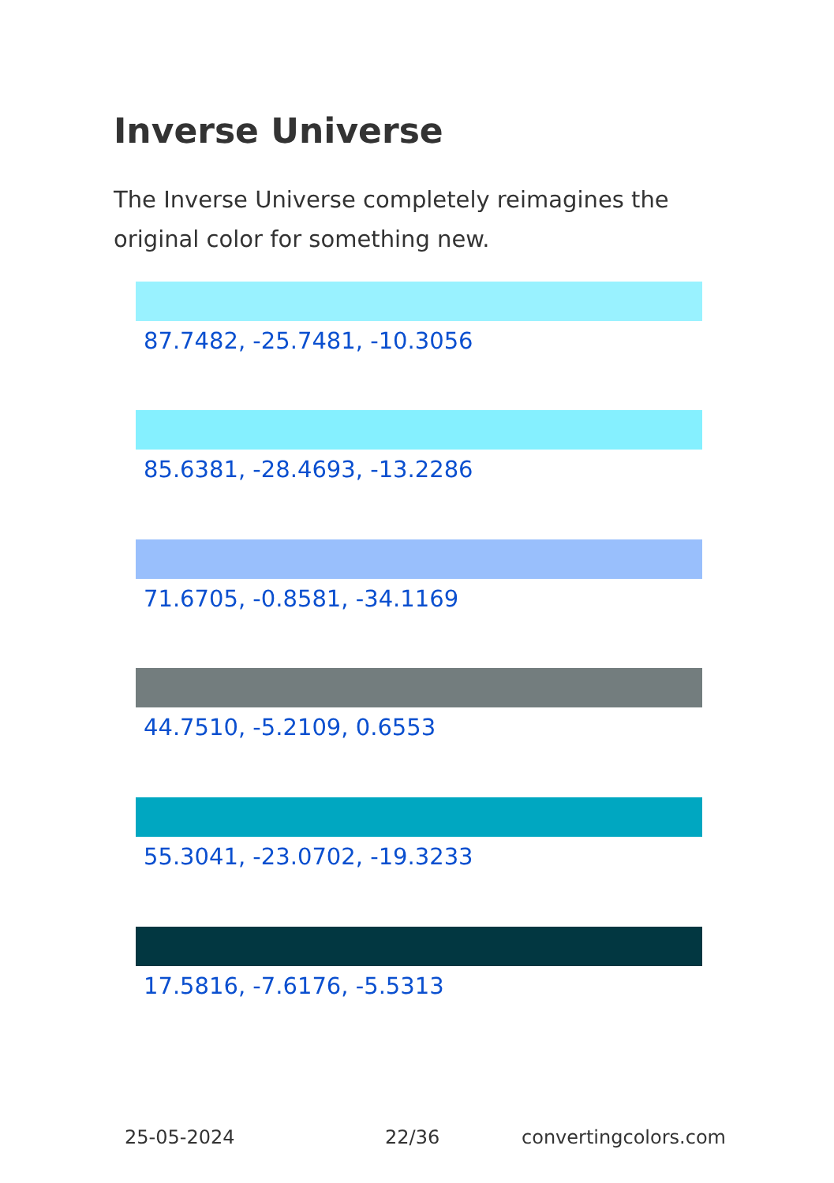Inverse Universe
The Inverse Universe completely reimagines the original color for something new.
87.7482, -25.7481, -10.3056
85.6381, -28.4693, -13.2286
71.6705, -0.8581, -34.1169
44.7510, -5.2109, 0.6553
55.3041, -23.0702, -19.3233
17.5816, -7.6176, -5.5313
25-05-2024 22/36 convertingcolors.com